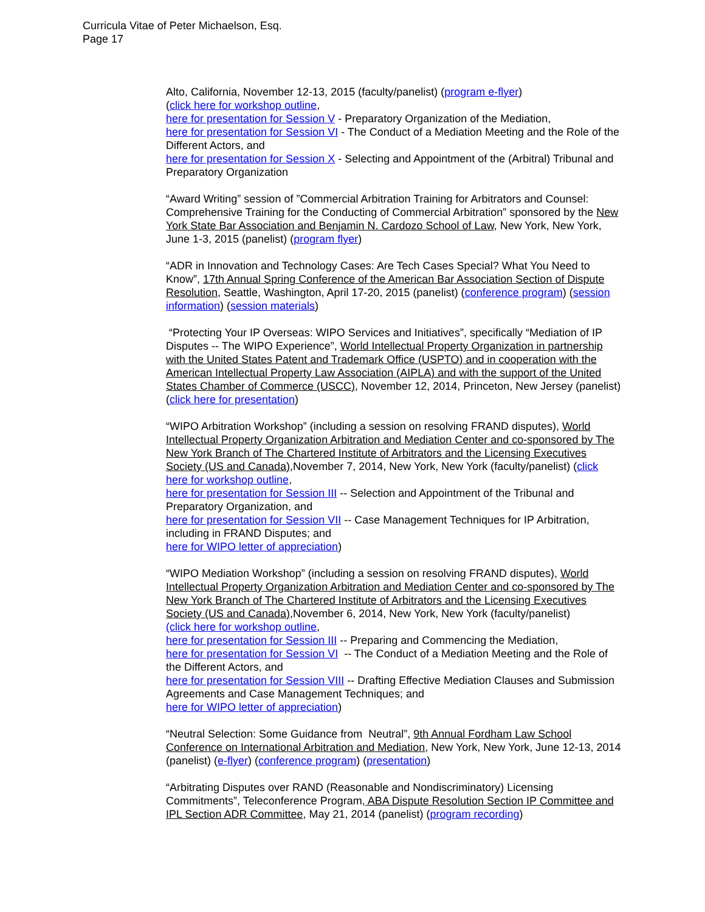Curricula Vitae of Peter Michaelson, Esq.
Page 17
Alto, California, November 12-13, 2015 (faculty/panelist) (program e-flyer)
(click here for workshop outline,
here for presentation for Session V - Preparatory Organization of the Mediation,
here for presentation for Session VI - The Conduct of a Mediation Meeting and the Role of the Different Actors, and
here for presentation for Session X - Selecting and Appointment of the (Arbitral) Tribunal and Preparatory Organization
“Award Writing” session of ”Commercial Arbitration Training for Arbitrators and Counsel: Comprehensive Training for the Conducting of Commercial Arbitration” sponsored by the New York State Bar Association and Benjamin N. Cardozo School of Law, New York, New York, June 1-3, 2015 (panelist) (program flyer)
“ADR in Innovation and Technology Cases: Are Tech Cases Special? What You Need to Know”, 17th Annual Spring Conference of the American Bar Association Section of Dispute Resolution, Seattle, Washington, April 17-20, 2015 (panelist) (conference program) (session information) (session materials)
“Protecting Your IP Overseas: WIPO Services and Initiatives”, specifically “Mediation of IP Disputes -- The WIPO Experience”, World Intellectual Property Organization in partnership with the United States Patent and Trademark Office (USPTO) and in cooperation with the American Intellectual Property Law Association (AIPLA) and with the support of the United States Chamber of Commerce (USCC), November 12, 2014, Princeton, New Jersey (panelist) (click here for presentation)
“WIPO Arbitration Workshop” (including a session on resolving FRAND disputes), World Intellectual Property Organization Arbitration and Mediation Center and co-sponsored by The New York Branch of The Chartered Institute of Arbitrators and the Licensing Executives Society (US and Canada),November 7, 2014, New York, New York (faculty/panelist) (click here for workshop outline,
here for presentation for Session III -- Selection and Appointment of the Tribunal and Preparatory Organization, and
here for presentation for Session VII -- Case Management Techniques for IP Arbitration, including in FRAND Disputes; and
here for WIPO letter of appreciation)
“WIPO Mediation Workshop” (including a session on resolving FRAND disputes), World Intellectual Property Organization Arbitration and Mediation Center and co-sponsored by The New York Branch of The Chartered Institute of Arbitrators and the Licensing Executives Society (US and Canada),November 6, 2014, New York, New York (faculty/panelist)
(click here for workshop outline,
here for presentation for Session III -- Preparing and Commencing the Mediation,
here for presentation for Session VI -- The Conduct of a Mediation Meeting and the Role of the Different Actors, and
here for presentation for Session VIII -- Drafting Effective Mediation Clauses and Submission Agreements and Case Management Techniques; and
here for WIPO letter of appreciation)
“Neutral Selection: Some Guidance from Neutral”, 9th Annual Fordham Law School Conference on International Arbitration and Mediation, New York, New York, June 12-13, 2014 (panelist) (e-flyer) (conference program) (presentation)
“Arbitrating Disputes over RAND (Reasonable and Nondiscriminatory) Licensing Commitments”, Teleconference Program, ABA Dispute Resolution Section IP Committee and IPL Section ADR Committee, May 21, 2014 (panelist) (program recording)